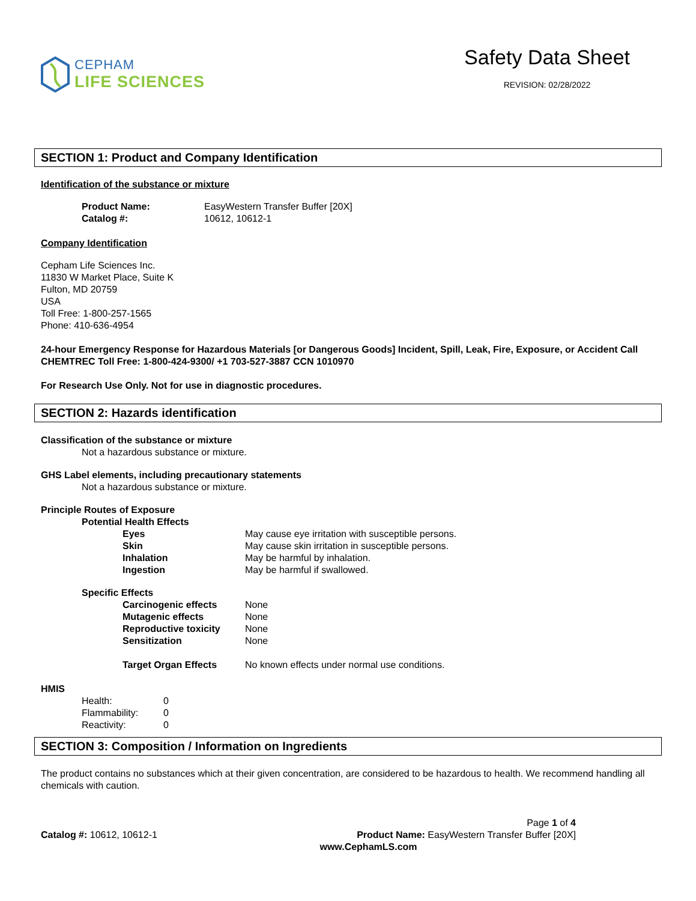CEPHAM
LIFE SCIENCES
Safety Data Sheet
REVISION: 02/28/2022
SECTION 1: Product and Company Identification
Identification of the substance or mixture
Product Name: EasyWestern Transfer Buffer [20X]
Catalog #: 10612, 10612-1
Company Identification
Cepham Life Sciences Inc.
11830 W Market Place, Suite K
Fulton, MD 20759
USA
Toll Free: 1-800-257-1565
Phone: 410-636-4954
24-hour Emergency Response for Hazardous Materials [or Dangerous Goods] Incident, Spill, Leak, Fire, Exposure, or Accident Call CHEMTREC Toll Free: 1-800-424-9300/ +1 703-527-3887 CCN 1010970
For Research Use Only. Not for use in diagnostic procedures.
SECTION 2: Hazards identification
Classification of the substance or mixture
Not a hazardous substance or mixture.
GHS Label elements, including precautionary statements
Not a hazardous substance or mixture.
Principle Routes of Exposure
Potential Health Effects
Eyes May cause eye irritation with susceptible persons.
Skin May cause skin irritation in susceptible persons.
Inhalation May be harmful by inhalation.
Ingestion May be harmful if swallowed.
Specific Effects
Carcinogenic effects None
Mutagenic effects None
Reproductive toxicity None
Sensitization None
Target Organ Effects No known effects under normal use conditions.
HMIS
Health: 0
Flammability: 0
Reactivity: 0
SECTION 3: Composition / Information on Ingredients
The product contains no substances which at their given concentration, are considered to be hazardous to health. We recommend handling all chemicals with caution.
Page 1 of 4
Catalog #: 10612, 10612-1 Product Name: EasyWestern Transfer Buffer [20X]
www.CephamLS.com